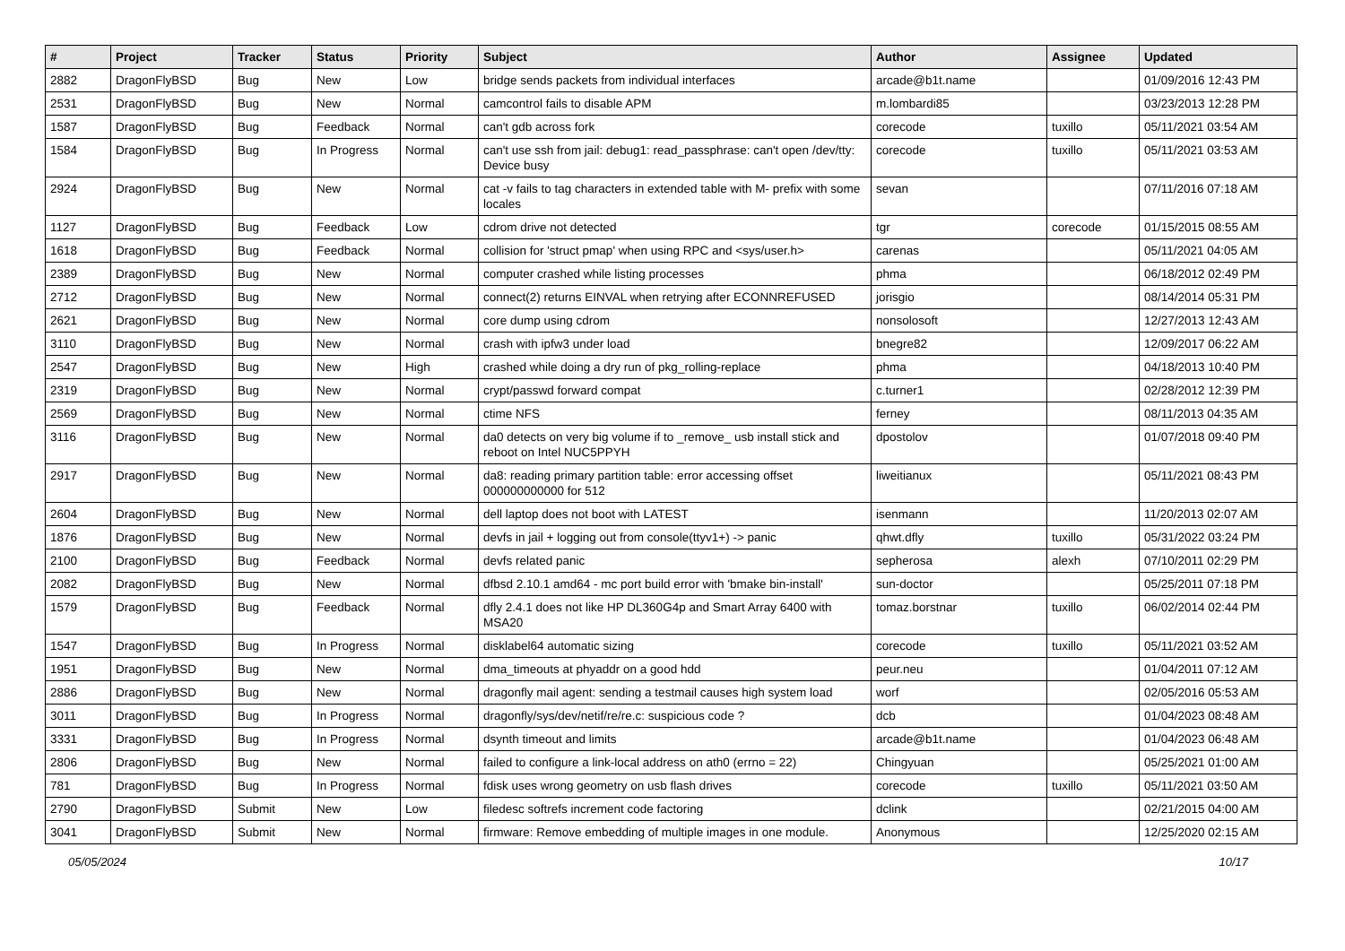| # | Project | Tracker | Status | Priority | Subject | Author | Assignee | Updated |
| --- | --- | --- | --- | --- | --- | --- | --- | --- |
| 2882 | DragonFlyBSD | Bug | New | Low | bridge sends packets from individual interfaces | arcade@b1t.name | | 01/09/2016 12:43 PM |
| 2531 | DragonFlyBSD | Bug | New | Normal | camcontrol fails to disable APM | m.lombardi85 | | 03/23/2013 12:28 PM |
| 1587 | DragonFlyBSD | Bug | Feedback | Normal | can't gdb across fork | corecode | tuxillo | 05/11/2021 03:54 AM |
| 1584 | DragonFlyBSD | Bug | In Progress | Normal | can't use ssh from jail: debug1: read_passphrase: can't open /dev/tty: Device busy | corecode | tuxillo | 05/11/2021 03:53 AM |
| 2924 | DragonFlyBSD | Bug | New | Normal | cat -v fails to tag characters in extended table with M- prefix with some locales | sevan | | 07/11/2016 07:18 AM |
| 1127 | DragonFlyBSD | Bug | Feedback | Low | cdrom drive not detected | tgr | corecode | 01/15/2015 08:55 AM |
| 1618 | DragonFlyBSD | Bug | Feedback | Normal | collision for 'struct pmap' when using RPC and <sys/user.h> | carenas | | 05/11/2021 04:05 AM |
| 2389 | DragonFlyBSD | Bug | New | Normal | computer crashed while listing processes | phma | | 06/18/2012 02:49 PM |
| 2712 | DragonFlyBSD | Bug | New | Normal | connect(2) returns EINVAL when retrying after ECONNREFUSED | jorisgio | | 08/14/2014 05:31 PM |
| 2621 | DragonFlyBSD | Bug | New | Normal | core dump using cdrom | nonsolosoft | | 12/27/2013 12:43 AM |
| 3110 | DragonFlyBSD | Bug | New | Normal | crash with ipfw3 under load | bnegre82 | | 12/09/2017 06:22 AM |
| 2547 | DragonFlyBSD | Bug | New | High | crashed while doing a dry run of pkg_rolling-replace | phma | | 04/18/2013 10:40 PM |
| 2319 | DragonFlyBSD | Bug | New | Normal | crypt/passwd forward compat | c.turner1 | | 02/28/2012 12:39 PM |
| 2569 | DragonFlyBSD | Bug | New | Normal | ctime NFS | ferney | | 08/11/2013 04:35 AM |
| 3116 | DragonFlyBSD | Bug | New | Normal | da0 detects on very big volume if to _remove_ usb install stick and reboot on Intel NUC5PPYH | dpostolov | | 01/07/2018 09:40 PM |
| 2917 | DragonFlyBSD | Bug | New | Normal | da8: reading primary partition table: error accessing offset 000000000000 for 512 | liweitianux | | 05/11/2021 08:43 PM |
| 2604 | DragonFlyBSD | Bug | New | Normal | dell laptop does not boot with LATEST | isenmann | | 11/20/2013 02:07 AM |
| 1876 | DragonFlyBSD | Bug | New | Normal | devfs in jail + logging out from console(ttyv1+) -> panic | qhwt.dfly | tuxillo | 05/31/2022 03:24 PM |
| 2100 | DragonFlyBSD | Bug | Feedback | Normal | devfs related panic | sepherosa | alexh | 07/10/2011 02:29 PM |
| 2082 | DragonFlyBSD | Bug | New | Normal | dfbsd 2.10.1 amd64 - mc port build error with 'bmake bin-install' | sun-doctor | | 05/25/2011 07:18 PM |
| 1579 | DragonFlyBSD | Bug | Feedback | Normal | dfly 2.4.1 does not like HP DL360G4p and Smart Array 6400 with MSA20 | tomaz.borstnar | tuxillo | 06/02/2014 02:44 PM |
| 1547 | DragonFlyBSD | Bug | In Progress | Normal | disklabel64 automatic sizing | corecode | tuxillo | 05/11/2021 03:52 AM |
| 1951 | DragonFlyBSD | Bug | New | Normal | dma_timeouts at phyaddr on a good hdd | peur.neu | | 01/04/2011 07:12 AM |
| 2886 | DragonFlyBSD | Bug | New | Normal | dragonfly mail agent: sending a testmail causes high system load | worf | | 02/05/2016 05:53 AM |
| 3011 | DragonFlyBSD | Bug | In Progress | Normal | dragonfly/sys/dev/netif/re/re.c: suspicious code ? | dcb | | 01/04/2023 08:48 AM |
| 3331 | DragonFlyBSD | Bug | In Progress | Normal | dsynth timeout and limits | arcade@b1t.name | | 01/04/2023 06:48 AM |
| 2806 | DragonFlyBSD | Bug | New | Normal | failed to configure a link-local address on ath0 (errno = 22) | Chingyuan | | 05/25/2021 01:00 AM |
| 781 | DragonFlyBSD | Bug | In Progress | Normal | fdisk uses wrong geometry on usb flash drives | corecode | tuxillo | 05/11/2021 03:50 AM |
| 2790 | DragonFlyBSD | Submit | New | Low | filedesc softrefs increment code factoring | dclink | | 02/21/2015 04:00 AM |
| 3041 | DragonFlyBSD | Submit | New | Normal | firmware: Remove embedding of multiple images in one module. | Anonymous | | 12/25/2020 02:15 AM |
05/05/2024 10/17